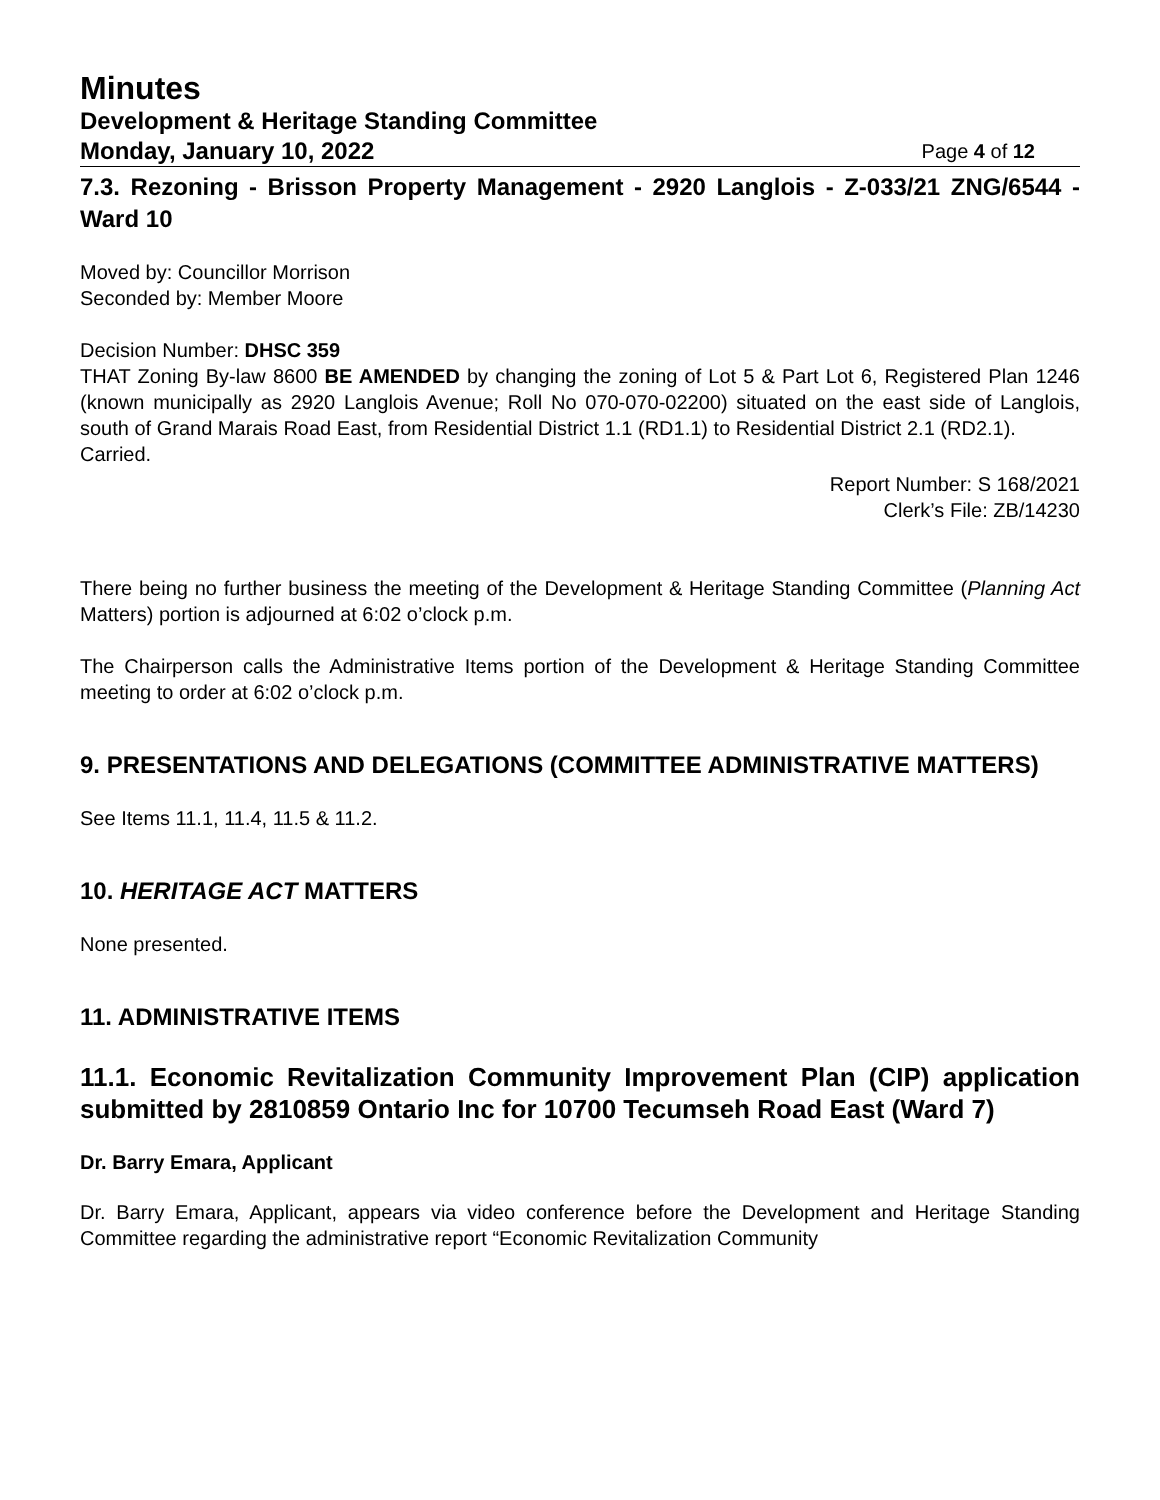Minutes
Development & Heritage Standing Committee
Monday, January 10, 2022 Page 4 of 12
7.3. Rezoning - Brisson Property Management - 2920 Langlois - Z-033/21 ZNG/6544 - Ward 10
Moved by: Councillor Morrison
Seconded by: Member Moore
Decision Number: DHSC 359
THAT Zoning By-law 8600 BE AMENDED by changing the zoning of Lot 5 & Part Lot 6, Registered Plan 1246 (known municipally as 2920 Langlois Avenue; Roll No 070-070-02200) situated on the east side of Langlois, south of Grand Marais Road East, from Residential District 1.1 (RD1.1) to Residential District 2.1 (RD2.1).
Carried.
Report Number: S 168/2021
Clerk’s File: ZB/14230
There being no further business the meeting of the Development & Heritage Standing Committee (Planning Act Matters) portion is adjourned at 6:02 o’clock p.m.
The Chairperson calls the Administrative Items portion of the Development & Heritage Standing Committee meeting to order at 6:02 o’clock p.m.
9. PRESENTATIONS AND DELEGATIONS (COMMITTEE ADMINISTRATIVE MATTERS)
See Items 11.1, 11.4, 11.5 & 11.2.
10. HERITAGE ACT MATTERS
None presented.
11. ADMINISTRATIVE ITEMS
11.1. Economic Revitalization Community Improvement Plan (CIP) application submitted by 2810859 Ontario Inc for 10700 Tecumseh Road East (Ward 7)
Dr. Barry Emara, Applicant
Dr. Barry Emara, Applicant, appears via video conference before the Development and Heritage Standing Committee regarding the administrative report “Economic Revitalization Community